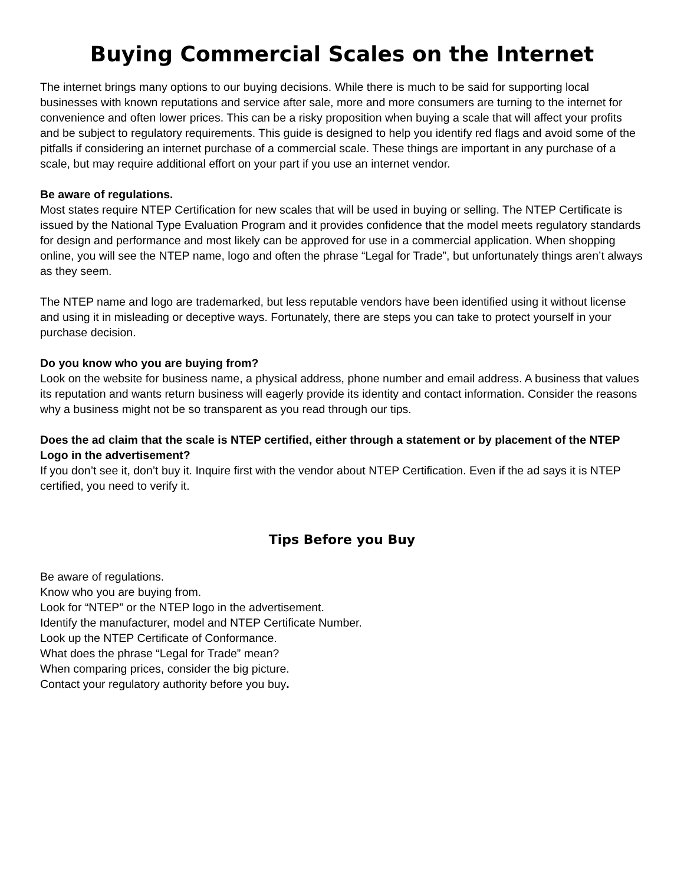Buying Commercial Scales on the Internet
The internet brings many options to our buying decisions. While there is much to be said for supporting local businesses with known reputations and service after sale, more and more consumers are turning to the internet for convenience and often lower prices. This can be a risky proposition when buying a scale that will affect your profits and be subject to regulatory requirements. This guide is designed to help you identify red flags and avoid some of the pitfalls if considering an internet purchase of a commercial scale. These things are important in any purchase of a scale, but may require additional effort on your part if you use an internet vendor.
Be aware of regulations.
Most states require NTEP Certification for new scales that will be used in buying or selling. The NTEP Certificate is issued by the National Type Evaluation Program and it provides confidence that the model meets regulatory standards for design and performance and most likely can be approved for use in a commercial application. When shopping online, you will see the NTEP name, logo and often the phrase “Legal for Trade”, but unfortunately things aren’t always as they seem.
The NTEP name and logo are trademarked, but less reputable vendors have been identified using it without license and using it in misleading or deceptive ways. Fortunately, there are steps you can take to protect yourself in your purchase decision.
Do you know who you are buying from?
Look on the website for business name, a physical address, phone number and email address. A business that values its reputation and wants return business will eagerly provide its identity and contact information. Consider the reasons why a business might not be so transparent as you read through our tips.
Does the ad claim that the scale is NTEP certified, either through a statement or by placement of the NTEP Logo in the advertisement?
If you don’t see it, don’t buy it. Inquire first with the vendor about NTEP Certification. Even if the ad says it is NTEP certified, you need to verify it.
Tips Before you Buy
Be aware of regulations.
Know who you are buying from.
Look for “NTEP” or the NTEP logo in the advertisement.
Identify the manufacturer, model and NTEP Certificate Number.
Look up the NTEP Certificate of Conformance.
What does the phrase “Legal for Trade” mean?
When comparing prices, consider the big picture.
Contact your regulatory authority before you buy.